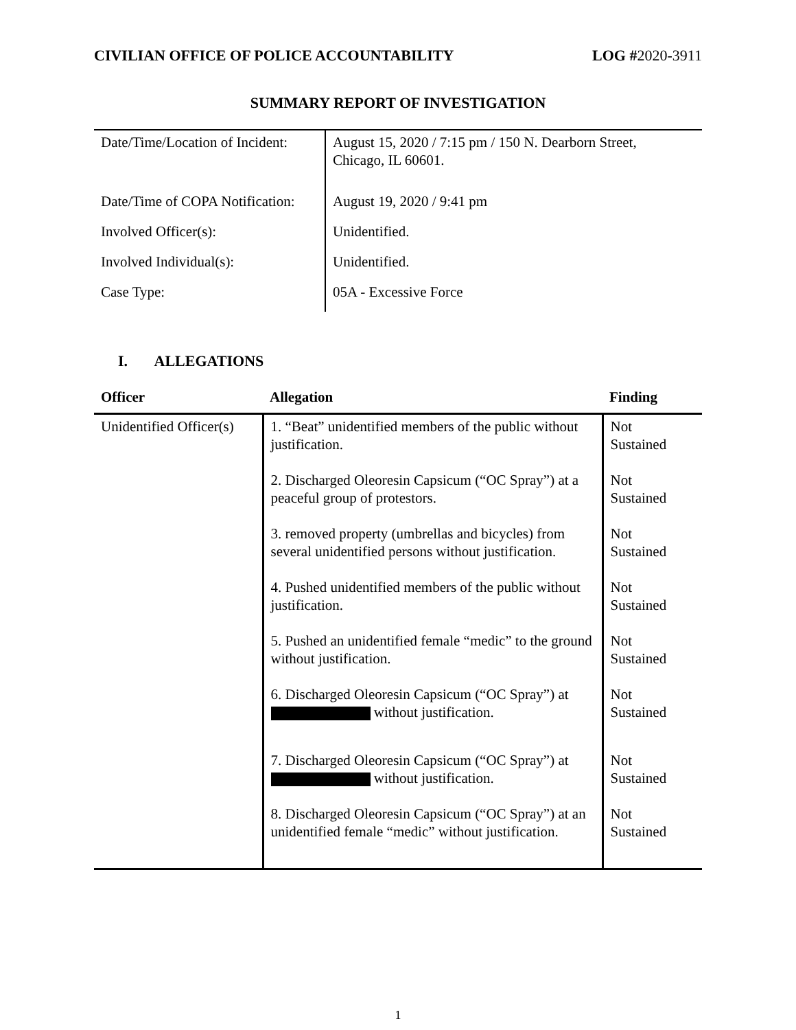CIVILIAN OFFICE OF POLICE ACCOUNTABILITY LOG #2020-3911
SUMMARY REPORT OF INVESTIGATION
| Date/Time/Location of Incident: | August 15, 2020 / 7:15 pm / 150 N. Dearborn Street, Chicago, IL 60601. |
| Date/Time of COPA Notification: | August 19, 2020 / 9:41 pm |
| Involved Officer(s): | Unidentified. |
| Involved Individual(s): | Unidentified. |
| Case Type: | 05A - Excessive Force |
I. ALLEGATIONS
| Officer | Allegation | Finding |
| --- | --- | --- |
| Unidentified Officer(s) | 1. “Beat” unidentified members of the public without justification. | Not Sustained |
| | 2. Discharged Oleoresin Capsicum (“OC Spray”) at a peaceful group of protestors. | Not Sustained |
| | 3. removed property (umbrellas and bicycles) from several unidentified persons without justification. | Not Sustained |
| | 4. Pushed unidentified members of the public without justification. | Not Sustained |
| | 5. Pushed an unidentified female “medic” to the ground without justification. | Not Sustained |
| | 6. Discharged Oleoresin Capsicum (“OC Spray”) at without justification. | Not Sustained |
| | 7. Discharged Oleoresin Capsicum (“OC Spray”) at without justification. | Not Sustained |
| | 8. Discharged Oleoresin Capsicum (“OC Spray”) at an unidentified female “medic” without justification. | Not Sustained |
1